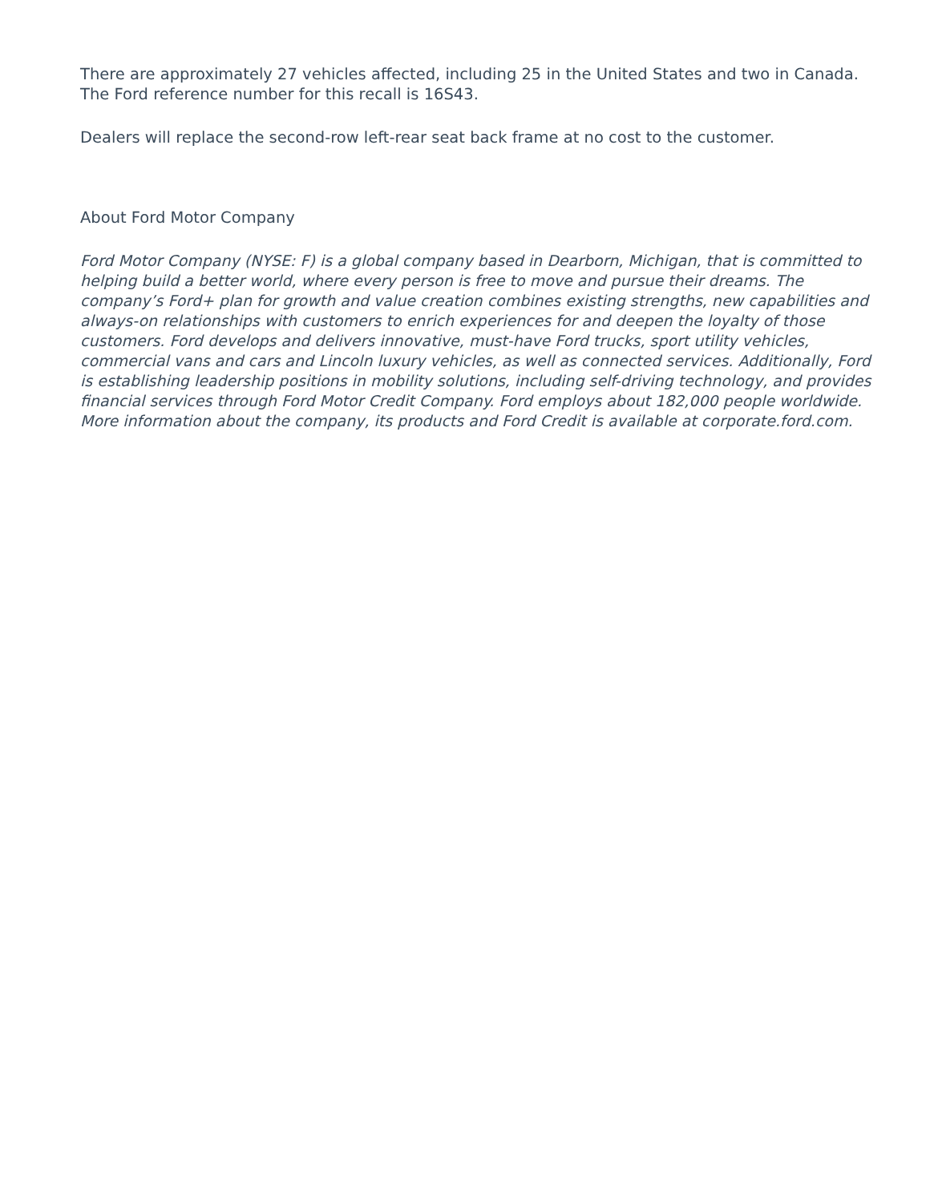There are approximately 27 vehicles affected, including 25 in the United States and two in Canada. The Ford reference number for this recall is 16S43.
Dealers will replace the second-row left-rear seat back frame at no cost to the customer.
About Ford Motor Company
Ford Motor Company (NYSE: F) is a global company based in Dearborn, Michigan, that is committed to helping build a better world, where every person is free to move and pursue their dreams. The company’s Ford+ plan for growth and value creation combines existing strengths, new capabilities and always-on relationships with customers to enrich experiences for and deepen the loyalty of those customers. Ford develops and delivers innovative, must-have Ford trucks, sport utility vehicles, commercial vans and cars and Lincoln luxury vehicles, as well as connected services. Additionally, Ford is establishing leadership positions in mobility solutions, including self-driving technology, and provides financial services through Ford Motor Credit Company. Ford employs about 182,000 people worldwide. More information about the company, its products and Ford Credit is available at corporate.ford.com.